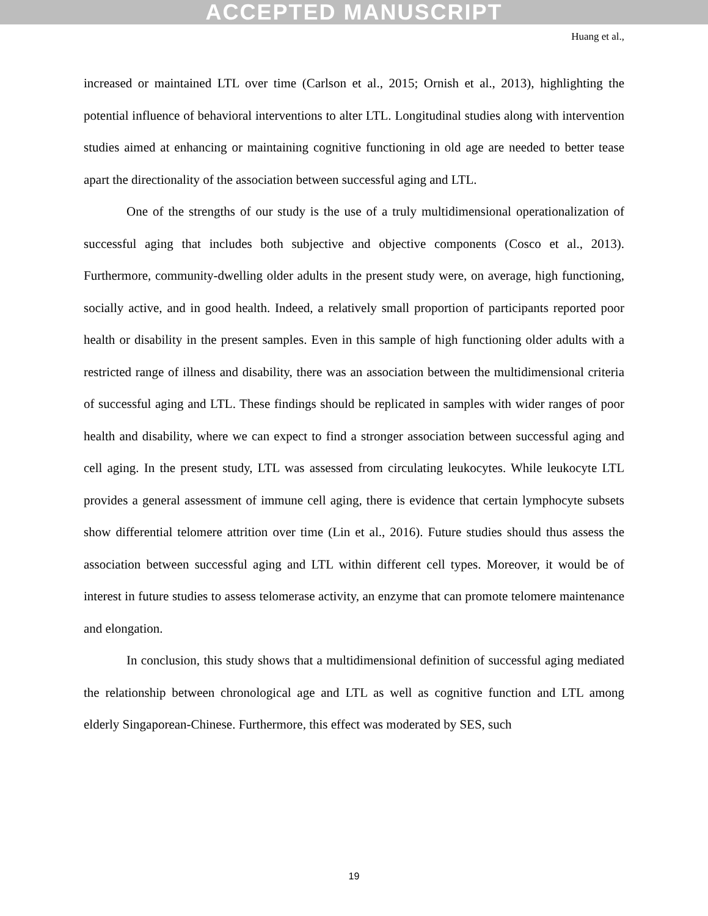ACCEPTED MANUSCRIPT
Huang et al.,
increased or maintained LTL over time (Carlson et al., 2015; Ornish et al., 2013), highlighting the potential influence of behavioral interventions to alter LTL. Longitudinal studies along with intervention studies aimed at enhancing or maintaining cognitive functioning in old age are needed to better tease apart the directionality of the association between successful aging and LTL.
One of the strengths of our study is the use of a truly multidimensional operationalization of successful aging that includes both subjective and objective components (Cosco et al., 2013). Furthermore, community-dwelling older adults in the present study were, on average, high functioning, socially active, and in good health. Indeed, a relatively small proportion of participants reported poor health or disability in the present samples. Even in this sample of high functioning older adults with a restricted range of illness and disability, there was an association between the multidimensional criteria of successful aging and LTL. These findings should be replicated in samples with wider ranges of poor health and disability, where we can expect to find a stronger association between successful aging and cell aging. In the present study, LTL was assessed from circulating leukocytes. While leukocyte LTL provides a general assessment of immune cell aging, there is evidence that certain lymphocyte subsets show differential telomere attrition over time (Lin et al., 2016). Future studies should thus assess the association between successful aging and LTL within different cell types. Moreover, it would be of interest in future studies to assess telomerase activity, an enzyme that can promote telomere maintenance and elongation.
In conclusion, this study shows that a multidimensional definition of successful aging mediated the relationship between chronological age and LTL as well as cognitive function and LTL among elderly Singaporean-Chinese. Furthermore, this effect was moderated by SES, such
19